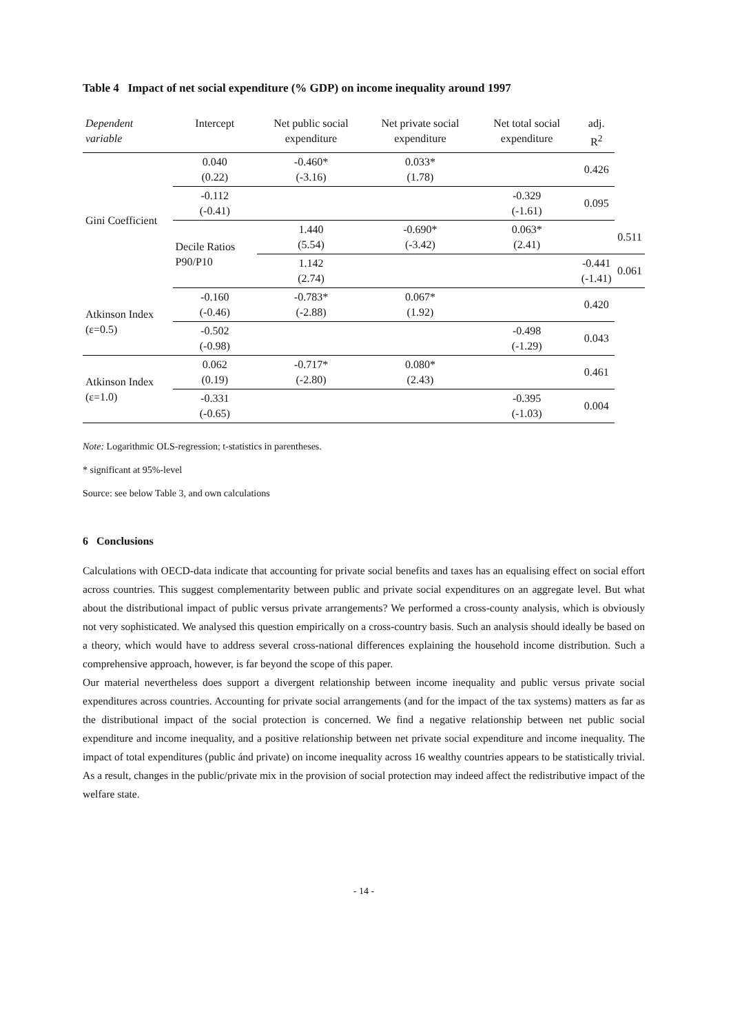Table 4 Impact of net social expenditure (% GDP) on income inequality around 1997
| Dependent variable | Intercept | Net public social expenditure | Net private social expenditure | Net total social expenditure | adj. R<sup>2</sup> | |
| --- | --- | --- | --- | --- | --- | --- |
| Gini Coefficient | 0.040 (0.22) | -0.460* (-3.16) | 0.033* (1.78) | | 0.426 | |
| | -0.112 (-0.41) | | | -0.329 (-1.61) | 0.095 | |
| | Decile Ratios P90/P10 | 1.440 (5.54) | -0.690* (-3.42) | 0.063* (2.41) | | 0.511 |
| | | 1.142 (2.74) | | | -0.441 (-1.41) | 0.061 |
| Atkinson Index (ε=0.5) | -0.160 (-0.46) | -0.783* (-2.88) | 0.067* (1.92) | | 0.420 | |
| | -0.502 (-0.98) | | | -0.498 (-1.29) | 0.043 | |
| Atkinson Index (ε=1.0) | 0.062 (0.19) | -0.717* (-2.80) | 0.080* (2.43) | | 0.461 | |
| | -0.331 (-0.65) | | | -0.395 (-1.03) | 0.004 | |
Note: Logarithmic OLS-regression; t-statistics in parentheses.
* significant at 95%-level
Source: see below Table 3, and own calculations
6 Conclusions
Calculations with OECD-data indicate that accounting for private social benefits and taxes has an equalising effect on social effort across countries. This suggest complementarity between public and private social expenditures on an aggregate level. But what about the distributional impact of public versus private arrangements? We performed a cross-county analysis, which is obviously not very sophisticated. We analysed this question empirically on a cross-country basis. Such an analysis should ideally be based on a theory, which would have to address several cross-national differences explaining the household income distribution. Such a comprehensive approach, however, is far beyond the scope of this paper.
Our material nevertheless does support a divergent relationship between income inequality and public versus private social expenditures across countries. Accounting for private social arrangements (and for the impact of the tax systems) matters as far as the distributional impact of the social protection is concerned. We find a negative relationship between net public social expenditure and income inequality, and a positive relationship between net private social expenditure and income inequality. The impact of total expenditures (public ánd private) on income inequality across 16 wealthy countries appears to be statistically trivial. As a result, changes in the public/private mix in the provision of social protection may indeed affect the redistributive impact of the welfare state.
- 14 -